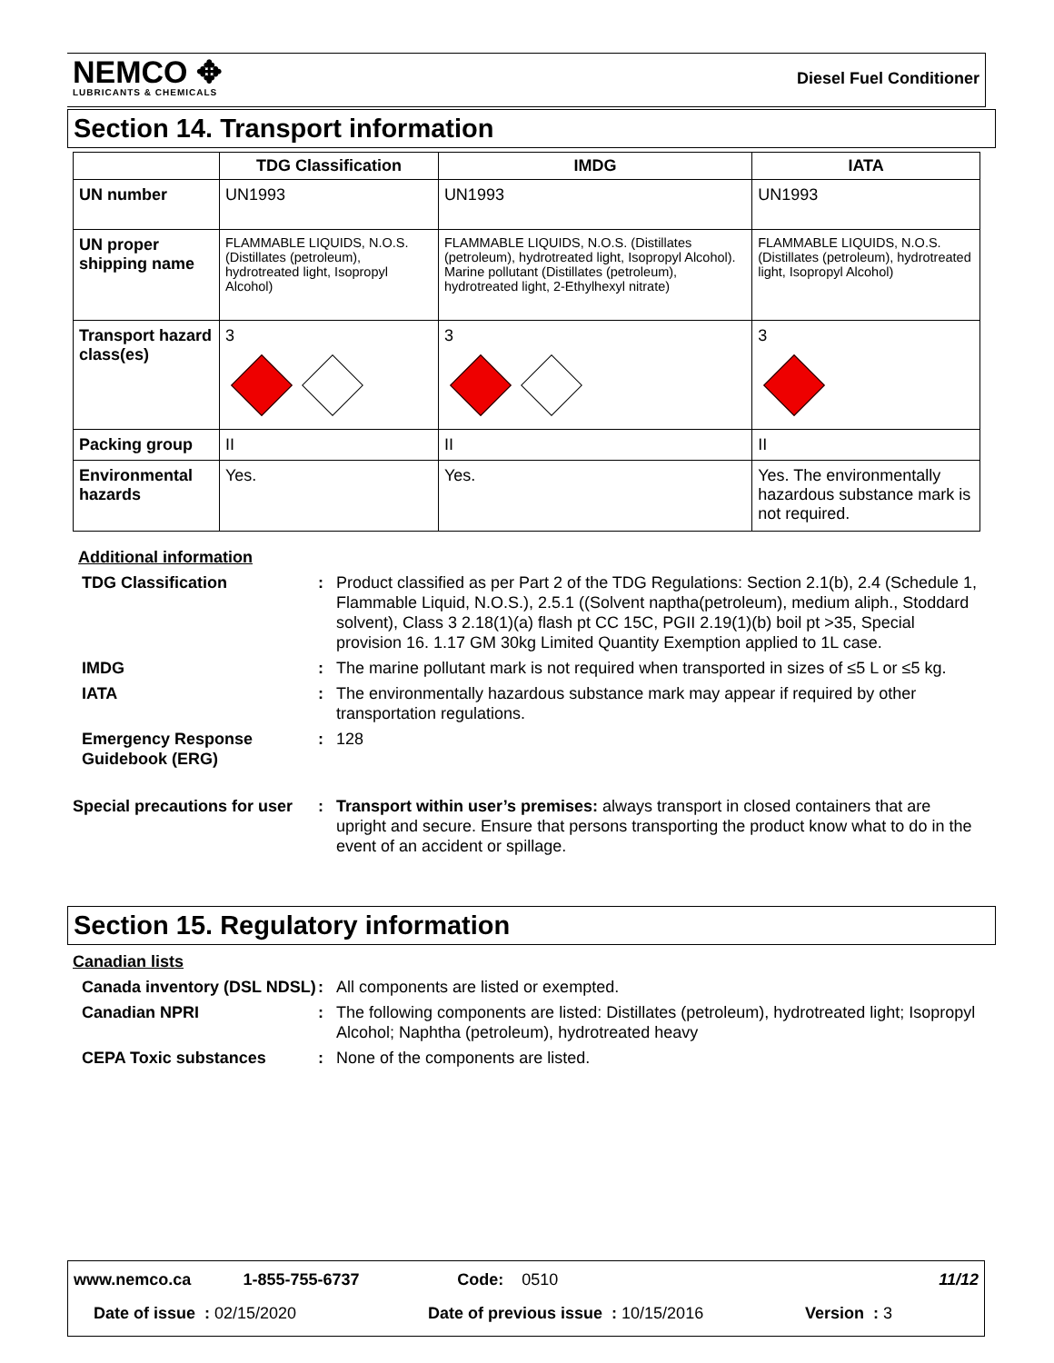NEMCO ✥
LUBRICANTS & CHEMICALS
Diesel Fuel Conditioner
Section 14. Transport information
| | TDG Classification | IMDG | IATA |
| --- | --- | --- | --- |
| UN number | UN1993 | UN1993 | UN1993 |
| UN proper shipping name | FLAMMABLE LIQUIDS, N.O.S. (Distillates (petroleum), hydrotreated light, Isopropyl Alcohol) | FLAMMABLE LIQUIDS, N.O.S. (Distillates (petroleum), hydrotreated light, Isopropyl Alcohol). Marine pollutant (Distillates (petroleum), hydrotreated light, 2-Ethylhexyl nitrate) | FLAMMABLE LIQUIDS, N.O.S. (Distillates (petroleum), hydrotreated light, Isopropyl Alcohol) |
| Transport hazard class(es) | 3 | 3 | 3 |
| Packing group | II | II | II |
| Environmental hazards | Yes. | Yes. | Yes. The environmentally hazardous substance mark is not required. |
Additional information
TDG Classification : Product classified as per Part 2 of the TDG Regulations: Section 2.1(b), 2.4 (Schedule 1, Flammable Liquid, N.O.S.), 2.5.1 ((Solvent naptha(petroleum), medium aliph., Stoddard solvent), Class 3 2.18(1)(a) flash pt CC 15C, PGII 2.19(1)(b) boil pt >35, Special provision 16. 1.17 GM 30kg Limited Quantity Exemption applied to 1L case.
IMDG : The marine pollutant mark is not required when transported in sizes of ≤5 L or ≤5 kg.
IATA : The environmentally hazardous substance mark may appear if required by other transportation regulations.
Emergency Response Guidebook (ERG)
: 128
Special precautions for user
: Transport within user’s premises: always transport in closed containers that are upright and secure. Ensure that persons transporting the product know what to do in the event of an accident or spillage.
Section 15. Regulatory information
Canadian lists
Canada inventory (DSL NDSL)
: All components are listed or exempted.
Canadian NPRI : The following components are listed: Distillates (petroleum), hydrotreated light; Isopropyl Alcohol; Naphtha (petroleum), hydrotreated heavy
CEPA Toxic substances : None of the components are listed.
www.nemco.ca 1-855-755-6737 Code: 0510 11/12
Date of issue : 02/15/2020 Date of previous issue : 10/15/2016 Version : 3